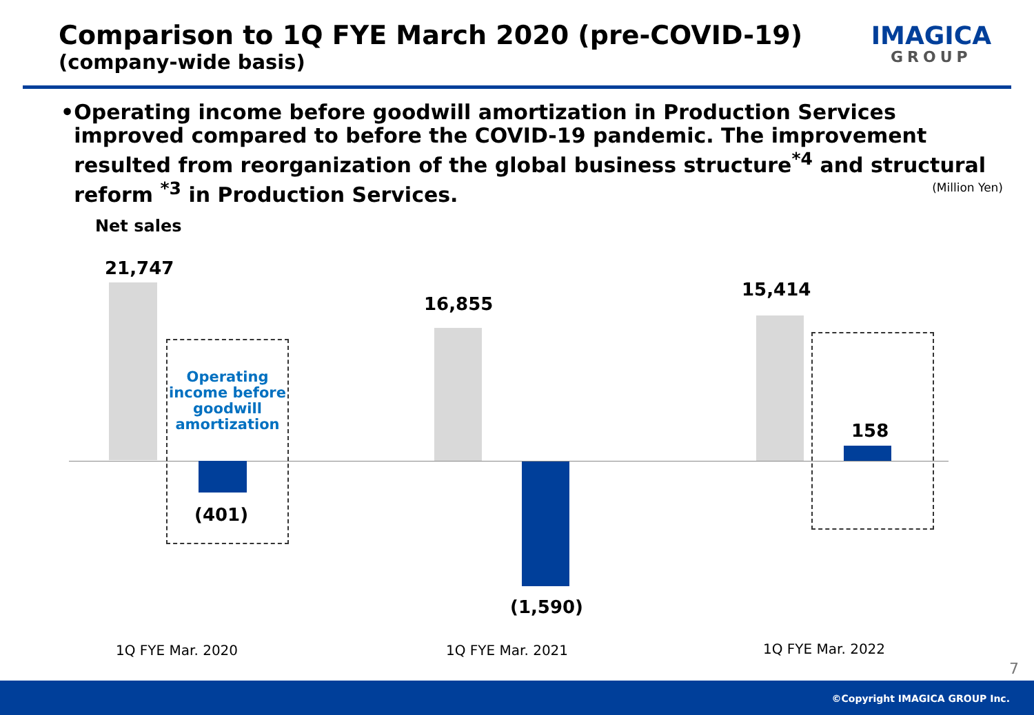Comparison to 1Q FYE March 2020 (pre-COVID-19)
(company-wide basis)
IMAGICA
GROUP
• Operating income before goodwill amortization in Production Services improved compared to before the COVID-19 pandemic. The improvement resulted from reorganization of the global business structure<sup>*4</sup> and structural reform <sup>*3</sup> in Production Services.
(Million Yen)
Net sales
21,747
Operating income before goodwill amortization
(401)
16,855
(1,590)
15,414
158
1Q FYE Mar. 2020 1Q FYE Mar. 2021 1Q FYE Mar. 2022
7
©Copyright IMAGICA GROUP Inc.